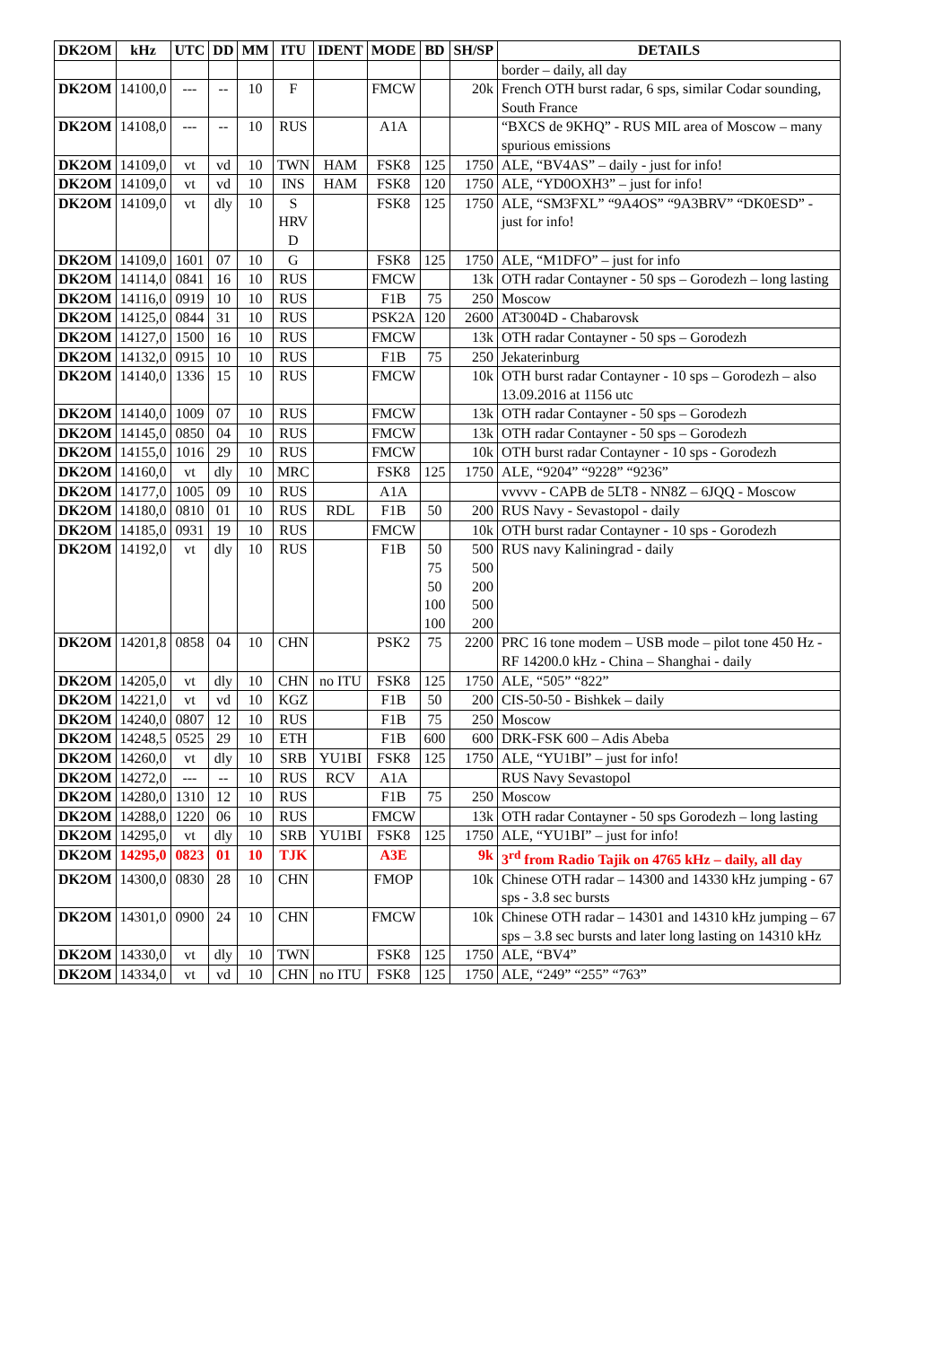| DK2OM | kHz | UTC | DD | MM | ITU | IDENT | MODE | BD | SH/SP | DETAILS |
| --- | --- | --- | --- | --- | --- | --- | --- | --- | --- | --- |
| | | | | | | | | | | border – daily, all day |
| DK2OM | 14100,0 | --- | -- | 10 | F | | FMCW | | 20k | French OTH burst radar, 6 sps, similar Codar sounding, South France |
| DK2OM | 14108,0 | --- | -- | 10 | RUS | | A1A | | | “BXCS de 9KHQ” - RUS MIL area of Moscow – many spurious emissions |
| DK2OM | 14109,0 | vt | vd | 10 | TWN | HAM | FSK8 | 125 | 1750 | ALE, “BV4AS” – daily - just for info! |
| DK2OM | 14109,0 | vt | vd | 10 | INS | HAM | FSK8 | 120 | 1750 | ALE, “YD0OXH3” – just for info! |
| DK2OM | 14109,0 | vt | dly | 10 | S HRV D | | FSK8 | 125 | 1750 | ALE, “SM3FXL” “9A4OS” “9A3BRV” “DK0ESD” - just for info! |
| DK2OM | 14109,0 | 1601 | 07 | 10 | G | | FSK8 | 125 | 1750 | ALE, “M1DFO” – just for info |
| DK2OM | 14114,0 | 0841 | 16 | 10 | RUS | | FMCW | | 13k | OTH radar Contayner - 50 sps – Gorodezh – long lasting |
| DK2OM | 14116,0 | 0919 | 10 | 10 | RUS | | F1B | 75 | 250 | Moscow |
| DK2OM | 14125,0 | 0844 | 31 | 10 | RUS | | PSK2A | 120 | 2600 | AT3004D - Chabarovsk |
| DK2OM | 14127,0 | 1500 | 16 | 10 | RUS | | FMCW | | 13k | OTH radar Contayner - 50 sps – Gorodezh |
| DK2OM | 14132,0 | 0915 | 10 | 10 | RUS | | F1B | 75 | 250 | Jekaterinburg |
| DK2OM | 14140,0 | 1336 | 15 | 10 | RUS | | FMCW | | 10k | OTH burst radar Contayner - 10 sps – Gorodezh – also 13.09.2016 at 1156 utc |
| DK2OM | 14140,0 | 1009 | 07 | 10 | RUS | | FMCW | | 13k | OTH radar Contayner - 50 sps – Gorodezh |
| DK2OM | 14145,0 | 0850 | 04 | 10 | RUS | | FMCW | | 13k | OTH radar Contayner - 50 sps – Gorodezh |
| DK2OM | 14155,0 | 1016 | 29 | 10 | RUS | | FMCW | | 10k | OTH burst radar Contayner - 10 sps - Gorodezh |
| DK2OM | 14160,0 | vt | dly | 10 | MRC | | FSK8 | 125 | 1750 | ALE, “9204” “9228” “9236” |
| DK2OM | 14177,0 | 1005 | 09 | 10 | RUS | | A1A | | | vvvvv - CAPB de 5LT8 - NN8Z – 6JQQ - Moscow |
| DK2OM | 14180,0 | 0810 | 01 | 10 | RUS | RDL | F1B | 50 | 200 | RUS Navy - Sevastopol - daily |
| DK2OM | 14185,0 | 0931 | 19 | 10 | RUS | | FMCW | | 10k | OTH burst radar Contayner - 10 sps - Gorodezh |
| DK2OM | 14192,0 | vt | dly | 10 | RUS | | F1B | 50 75 50 100 100 | 500 500 200 500 200 | RUS navy Kaliningrad - daily |
| DK2OM | 14201,8 | 0858 | 04 | 10 | CHN | | PSK2 | 75 | 2200 | PRC 16 tone modem – USB mode – pilot tone 450 Hz - RF 14200.0 kHz - China – Shanghai - daily |
| DK2OM | 14205,0 | vt | dly | 10 | CHN | no ITU | FSK8 | 125 | 1750 | ALE, “505” “822” |
| DK2OM | 14221,0 | vt | vd | 10 | KGZ | | F1B | 50 | 200 | CIS-50-50 - Bishkek – daily |
| DK2OM | 14240,0 | 0807 | 12 | 10 | RUS | | F1B | 75 | 250 | Moscow |
| DK2OM | 14248,5 | 0525 | 29 | 10 | ETH | | F1B | 600 | 600 | DRK-FSK 600 – Adis Abeba |
| DK2OM | 14260,0 | vt | dly | 10 | SRB | YU1BI | FSK8 | 125 | 1750 | ALE, “YU1BI” – just for info! |
| DK2OM | 14272,0 | --- | -- | 10 | RUS | RCV | A1A | | | RUS Navy Sevastopol |
| DK2OM | 14280,0 | 1310 | 12 | 10 | RUS | | F1B | 75 | 250 | Moscow |
| DK2OM | 14288,0 | 1220 | 06 | 10 | RUS | | FMCW | | 13k | OTH radar Contayner - 50 sps Gorodezh – long lasting |
| DK2OM | 14295,0 | vt | dly | 10 | SRB | YU1BI | FSK8 | 125 | 1750 | ALE, “YU1BI” – just for info! |
| DK2OM | 14295,0 | 0823 | 01 | 10 | TJK | | A3E | | 9k | 3<sup>rd</sup> from Radio Tajik on 4765 kHz – daily, all day |
| DK2OM | 14300,0 | 0830 | 28 | 10 | CHN | | FMOP | | 10k | Chinese OTH radar – 14300 and 14330 kHz jumping - 67 sps - 3.8 sec bursts |
| DK2OM | 14301,0 | 0900 | 24 | 10 | CHN | | FMCW | | 10k | Chinese OTH radar – 14301 and 14310 kHz jumping – 67 sps – 3.8 sec bursts and later long lasting on 14310 kHz |
| DK2OM | 14330,0 | vt | dly | 10 | TWN | | FSK8 | 125 | 1750 | ALE, “BV4” |
| DK2OM | 14334,0 | vt | vd | 10 | CHN | no ITU | FSK8 | 125 | 1750 | ALE, “249” “255” “763” |